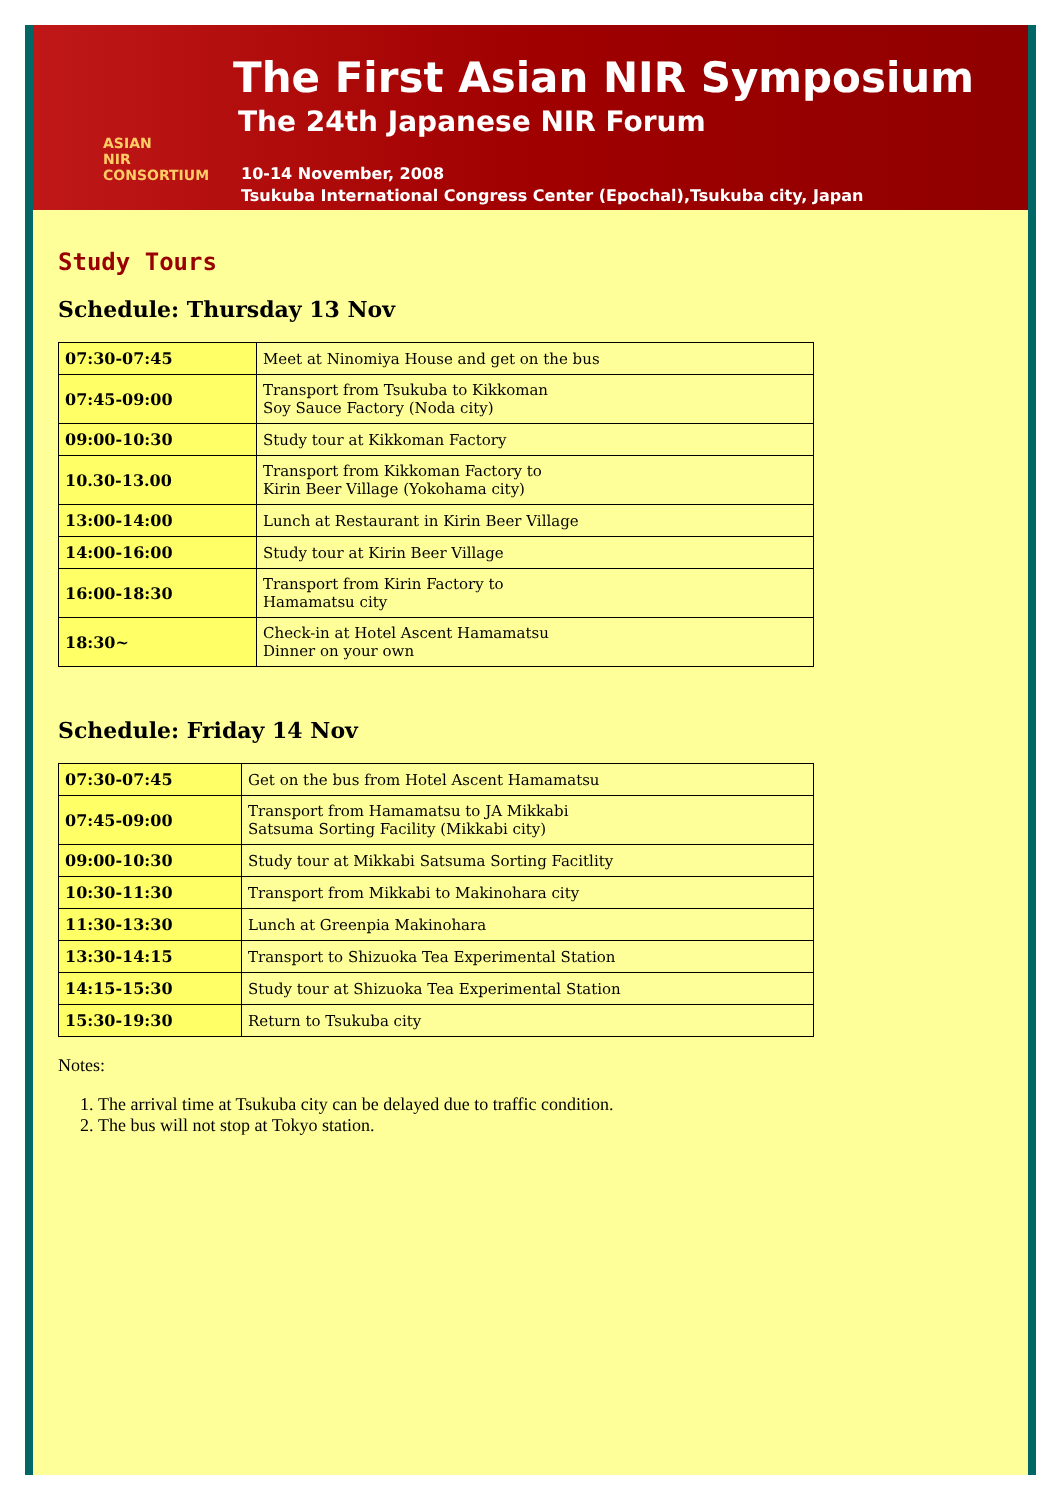ASIAN
NIR
CONSORTIUM
The First Asian NIR Symposium
The 24th Japanese NIR Forum
10-14 November, 2008
Tsukuba International Congress Center (Epochal),Tsukuba city, Japan
Study Tours
Schedule: Thursday 13 Nov
| 07:30-07:45 | Meet at Ninomiya House and get on the bus |
| 07:45-09:00 | Transport from Tsukuba to Kikkoman Soy Sauce Factory (Noda city) |
| 09:00-10:30 | Study tour at Kikkoman Factory |
| 10.30-13.00 | Transport from Kikkoman Factory to Kirin Beer Village (Yokohama city) |
| 13:00-14:00 | Lunch at Restaurant in Kirin Beer Village |
| 14:00-16:00 | Study tour at Kirin Beer Village |
| 16:00-18:30 | Transport from Kirin Factory to Hamamatsu city |
| 18:30~ | Check-in at Hotel Ascent Hamamatsu Dinner on your own |
Schedule: Friday 14 Nov
| 07:30-07:45 | Get on the bus from Hotel Ascent Hamamatsu |
| 07:45-09:00 | Transport from Hamamatsu to JA Mikkabi Satsuma Sorting Facility (Mikkabi city) |
| 09:00-10:30 | Study tour at Mikkabi Satsuma Sorting Facitlity |
| 10:30-11:30 | Transport from Mikkabi to Makinohara city |
| 11:30-13:30 | Lunch at Greenpia Makinohara |
| 13:30-14:15 | Transport to Shizuoka Tea Experimental Station |
| 14:15-15:30 | Study tour at Shizuoka Tea Experimental Station |
| 15:30-19:30 | Return to Tsukuba city |
Notes:
1. The arrival time at Tsukuba city can be delayed due to traffic condition.
2. The bus will not stop at Tokyo station.